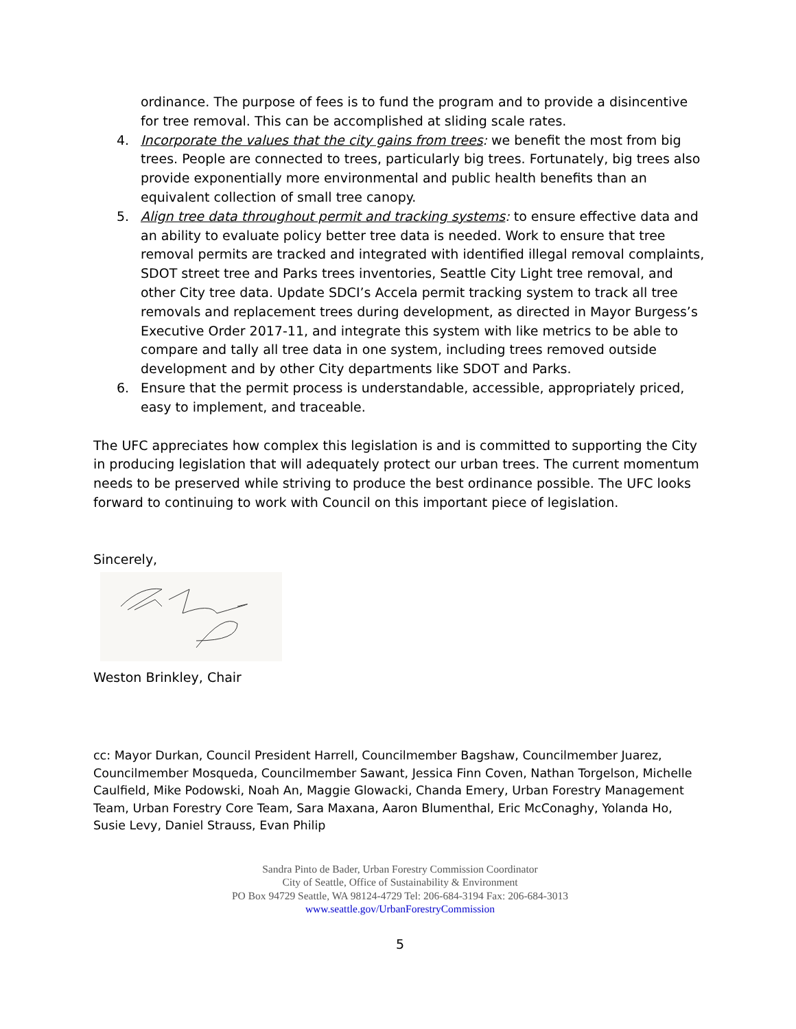ordinance. The purpose of fees is to fund the program and to provide a disincentive for tree removal. This can be accomplished at sliding scale rates.
4. Incorporate the values that the city gains from trees: we benefit the most from big trees. People are connected to trees, particularly big trees. Fortunately, big trees also provide exponentially more environmental and public health benefits than an equivalent collection of small tree canopy.
5. Align tree data throughout permit and tracking systems: to ensure effective data and an ability to evaluate policy better tree data is needed. Work to ensure that tree removal permits are tracked and integrated with identified illegal removal complaints, SDOT street tree and Parks trees inventories, Seattle City Light tree removal, and other City tree data. Update SDCI’s Accela permit tracking system to track all tree removals and replacement trees during development, as directed in Mayor Burgess’s Executive Order 2017-11, and integrate this system with like metrics to be able to compare and tally all tree data in one system, including trees removed outside development and by other City departments like SDOT and Parks.
6. Ensure that the permit process is understandable, accessible, appropriately priced, easy to implement, and traceable.
The UFC appreciates how complex this legislation is and is committed to supporting the City in producing legislation that will adequately protect our urban trees. The current momentum needs to be preserved while striving to produce the best ordinance possible. The UFC looks forward to continuing to work with Council on this important piece of legislation.
Sincerely,
Weston Brinkley, Chair
cc: Mayor Durkan, Council President Harrell, Councilmember Bagshaw, Councilmember Juarez, Councilmember Mosqueda, Councilmember Sawant, Jessica Finn Coven, Nathan Torgelson, Michelle Caulfield, Mike Podowski, Noah An, Maggie Glowacki, Chanda Emery, Urban Forestry Management Team, Urban Forestry Core Team, Sara Maxana, Aaron Blumenthal, Eric McConaghy, Yolanda Ho, Susie Levy, Daniel Strauss, Evan Philip
Sandra Pinto de Bader, Urban Forestry Commission Coordinator
City of Seattle, Office of Sustainability & Environment
PO Box 94729 Seattle, WA 98124-4729 Tel: 206-684-3194 Fax: 206-684-3013
www.seattle.gov/UrbanForestryCommission
5